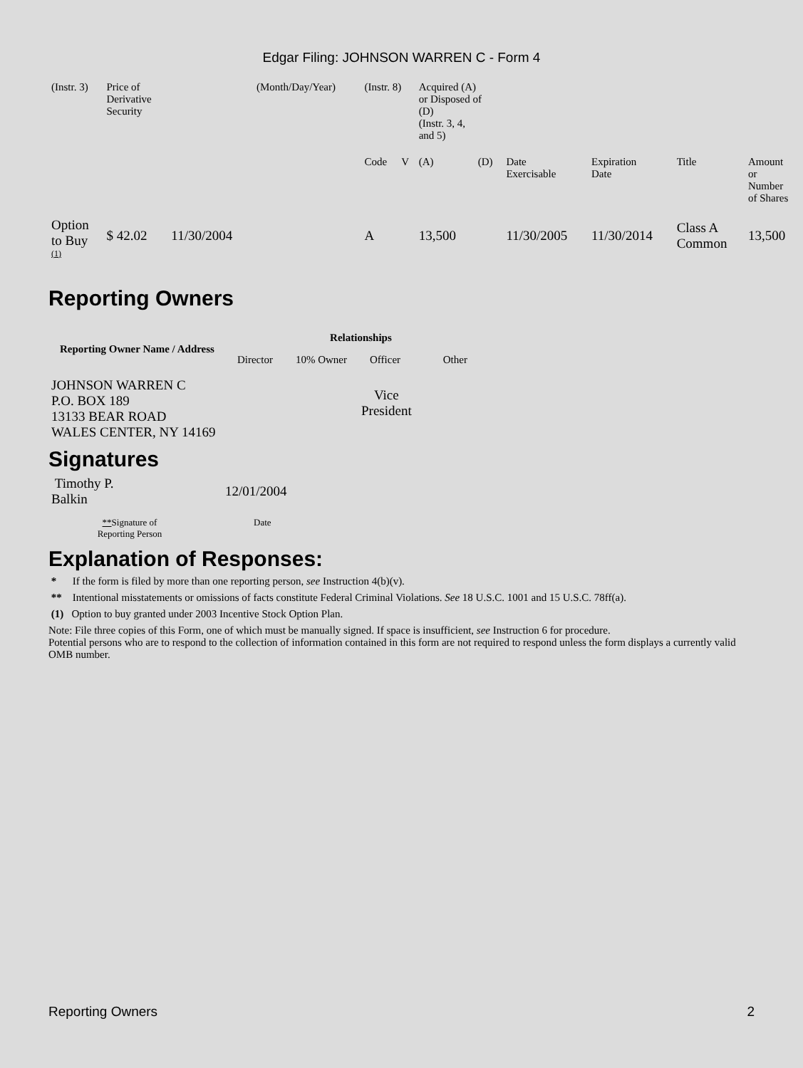Edgar Filing: JOHNSON WARREN C - Form 4
| (Instr. 3) | Price of Derivative Security | | (Month/Day/Year) | (Instr. 8) | | Acquired (A) or Disposed of (D) (Instr. 3, 4, and 5) | | | | | |
| | | | | Code | V | (A) | (D) | Date Exercisable | Expiration Date | Title | Amount or Number of Shares |
| Option to Buy <sup>(1)</sup> | $ 42.02 | 11/30/2004 | | A | | 13,500 | | 11/30/2005 | 11/30/2014 | Class A Common | 13,500 |
Reporting Owners
| Reporting Owner Name / Address | Relationships | | | |
| --- | --- | --- | --- | --- |
| | Director | 10% Owner | Officer | Other |
| JOHNSON WARREN C P.O. BOX 189 13133 BEAR ROAD WALES CENTER, NY 14169 | | | Vice President | |
Signatures
| Timothy P. Balkin | 12/01/2004 |
| ** Signature of Reporting Person | Date |
Explanation of Responses:
* If the form is filed by more than one reporting person, see Instruction 4(b)(v).
** Intentional misstatements or omissions of facts constitute Federal Criminal Violations. See 18 U.S.C. 1001 and 15 U.S.C. 78ff(a).
(1) Option to buy granted under 2003 Incentive Stock Option Plan.
Note: File three copies of this Form, one of which must be manually signed. If space is insufficient, see Instruction 6 for procedure.
Potential persons who are to respond to the collection of information contained in this form are not required to respond unless the form displays a currently valid OMB number.
Reporting Owners 2